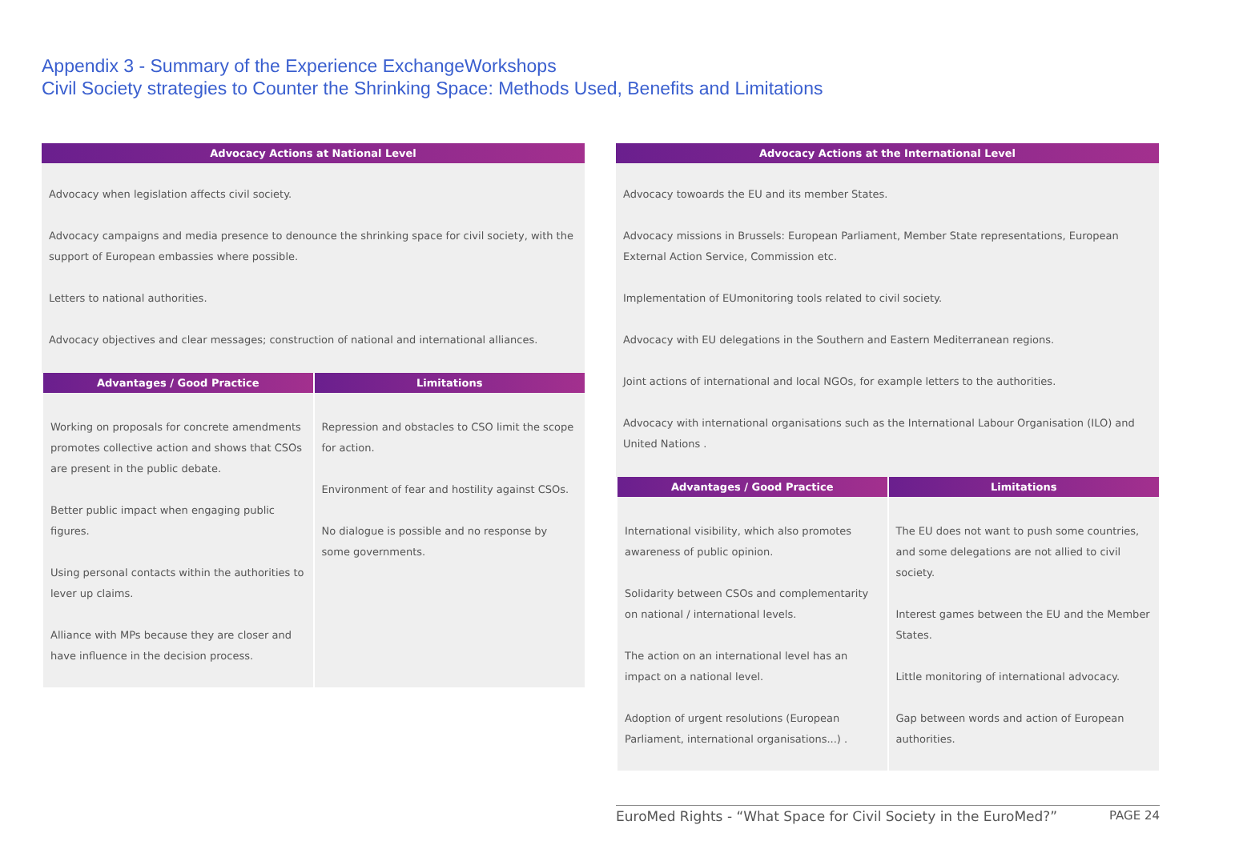Appendix 3 - Summary of the Experience ExchangeWorkshops
Civil Society strategies to Counter the Shrinking Space: Methods Used, Benefits and Limitations
Advocacy Actions at National Level
Advocacy when legislation affects civil society.
Advocacy campaigns and media presence to denounce the shrinking space for civil society, with the support of European embassies where possible.
Letters to national authorities.
Advocacy objectives and clear messages; construction of national and international alliances.
| Advantages / Good Practice | Limitations |
| --- | --- |
| Working on proposals for concrete amendments promotes collective action and shows that CSOs are present in the public debate. Better public impact when engaging public figures. Using personal contacts within the authorities to lever up claims. Alliance with MPs because they are closer and have influence in the decision process. | Repression and obstacles to CSO limit the scope for action. Environment of fear and hostility against CSOs. No dialogue is possible and no response by some governments. |
Advocacy Actions at the International Level
Advocacy towoards the EU and its member States.
Advocacy missions in Brussels: European Parliament, Member State representations, European External Action Service, Commission etc.
Implementation of EUmonitoring tools related to civil society.
Advocacy with EU delegations in the Southern and Eastern Mediterranean regions.
Joint actions of international and local NGOs, for example letters to the authorities.
Advocacy with international organisations such as the International Labour Organisation (ILO) and United Nations .
| Advantages / Good Practice | Limitations |
| --- | --- |
| International visibility, which also promotes awareness of public opinion. Solidarity between CSOs and complementarity on national / international levels. The action on an international level has an impact on a national level. Adoption of urgent resolutions (European Parliament, international organisations...) . | The EU does not want to push some countries, and some delegations are not allied to civil society. Interest games between the EU and the Member States. Little monitoring of international advocacy. Gap between words and action of European authorities. |
EuroMed Rights - “What Space for Civil Society in the EuroMed?” PAGE 24